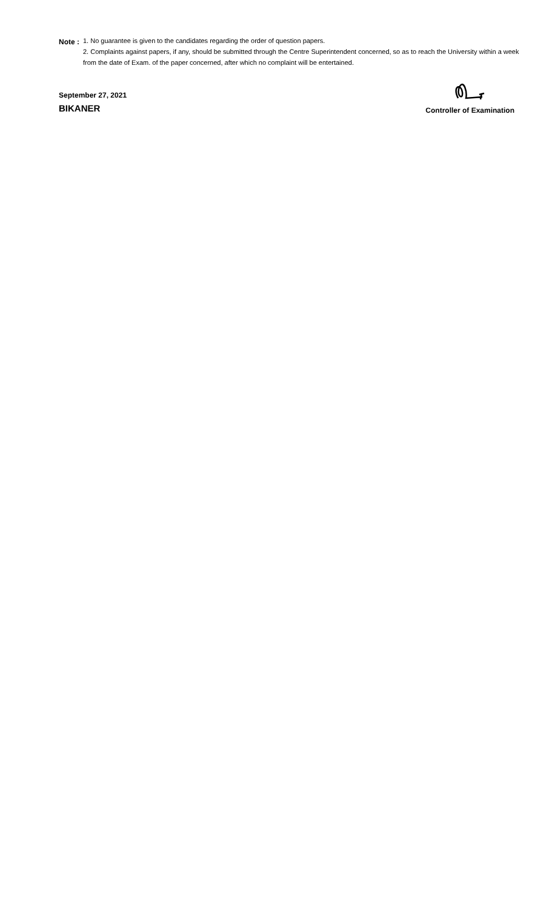Note : 1. No guarantee is given to the candidates regarding the order of question papers.
2. Complaints against papers, if any, should be submitted through the Centre Superintendent concerned, so as to reach the University within a week from the date of Exam. of the paper concerned, after which no complaint will be entertained.
September 27, 2021
BIKANER
Controller of Examination